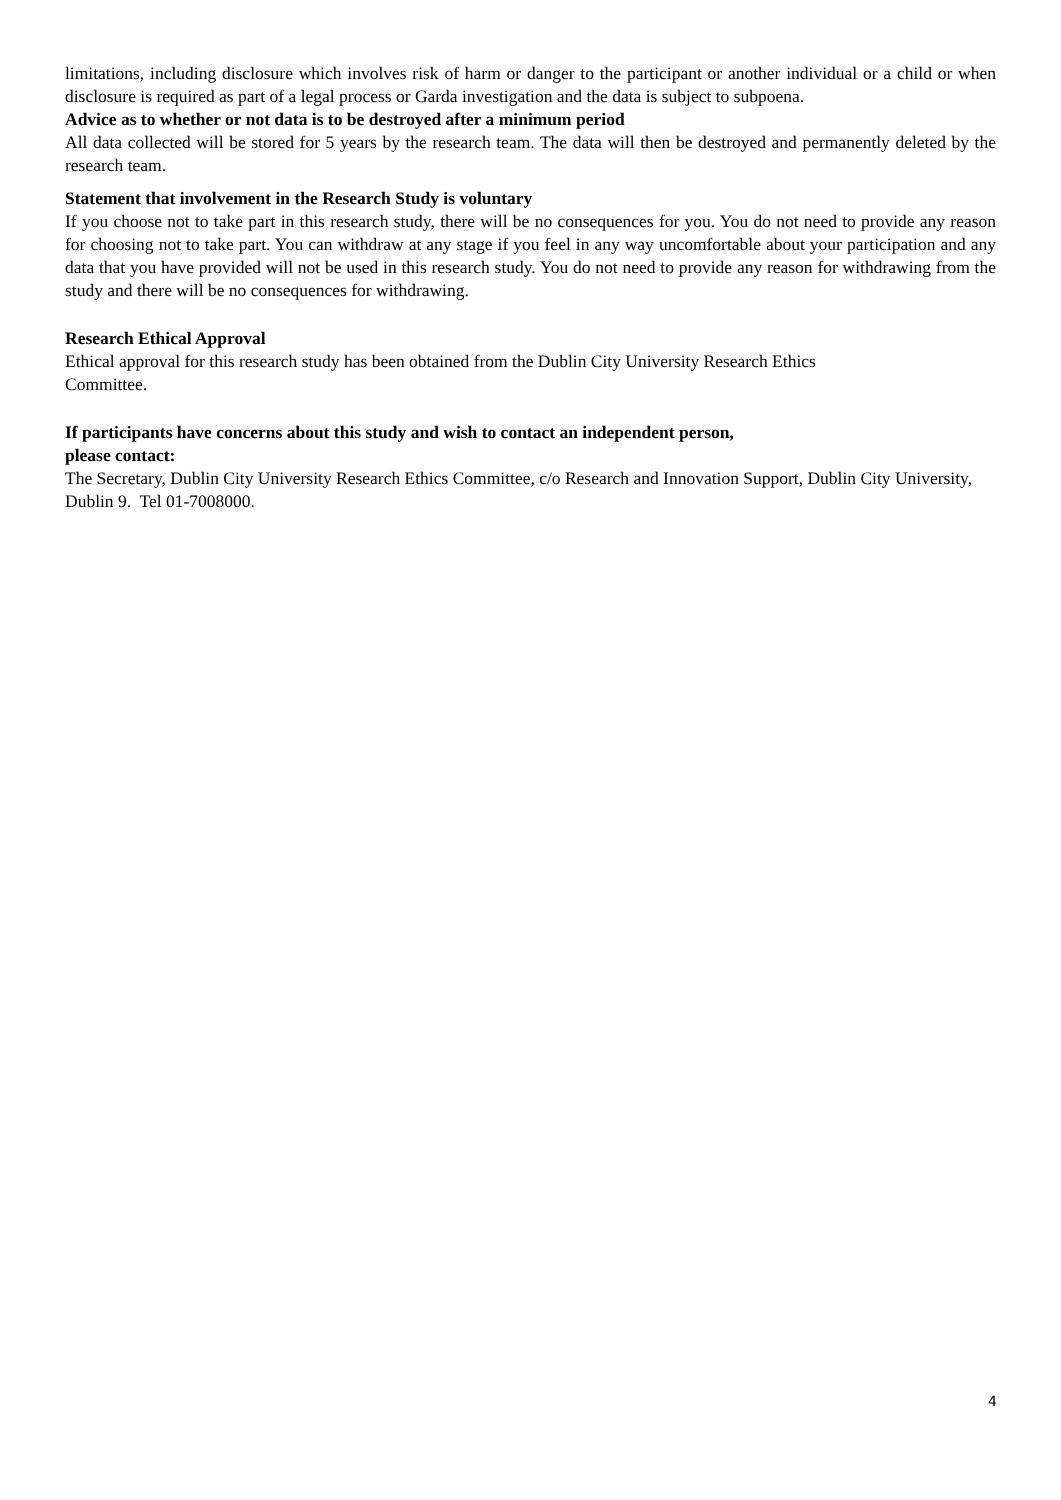limitations, including disclosure which involves risk of harm or danger to the participant or another individual or a child or when disclosure is required as part of a legal process or Garda investigation and the data is subject to subpoena.
Advice as to whether or not data is to be destroyed after a minimum period
All data collected will be stored for 5 years by the research team. The data will then be destroyed and permanently deleted by the research team.
Statement that involvement in the Research Study is voluntary
If you choose not to take part in this research study, there will be no consequences for you. You do not need to provide any reason for choosing not to take part. You can withdraw at any stage if you feel in any way uncomfortable about your participation and any data that you have provided will not be used in this research study. You do not need to provide any reason for withdrawing from the study and there will be no consequences for withdrawing.
Research Ethical Approval
Ethical approval for this research study has been obtained from the Dublin City University Research Ethics
Committee.
If participants have concerns about this study and wish to contact an independent person,
please contact:
The Secretary, Dublin City University Research Ethics Committee, c/o Research and Innovation Support, Dublin City University, Dublin 9. Tel 01-7008000.
4